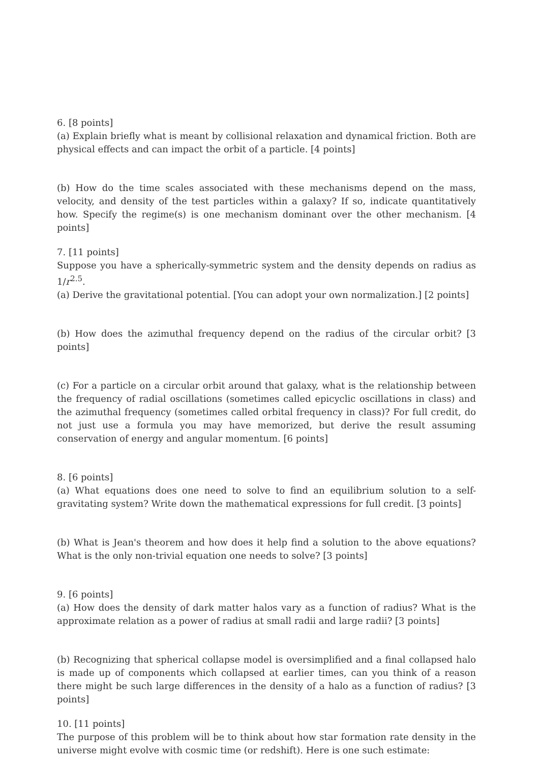6. [8 points]
(a) Explain briefly what is meant by collisional relaxation and dynamical friction. Both are physical effects and can impact the orbit of a particle. [4 points]
(b) How do the time scales associated with these mechanisms depend on the mass, velocity, and density of the test particles within a galaxy? If so, indicate quantitatively how. Specify the regime(s) is one mechanism dominant over the other mechanism. [4 points]
7. [11 points]
Suppose you have a spherically-symmetric system and the density depends on radius as 1/r<sup>2.5</sup>.
(a) Derive the gravitational potential. [You can adopt your own normalization.] [2 points]
(b) How does the azimuthal frequency depend on the radius of the circular orbit? [3 points]
(c) For a particle on a circular orbit around that galaxy, what is the relationship between the frequency of radial oscillations (sometimes called epicyclic oscillations in class) and the azimuthal frequency (sometimes called orbital frequency in class)? For full credit, do not just use a formula you may have memorized, but derive the result assuming conservation of energy and angular momentum. [6 points]
8. [6 points]
(a) What equations does one need to solve to find an equilibrium solution to a self-gravitating system? Write down the mathematical expressions for full credit. [3 points]
(b) What is Jean's theorem and how does it help find a solution to the above equations? What is the only non-trivial equation one needs to solve? [3 points]
9. [6 points]
(a) How does the density of dark matter halos vary as a function of radius? What is the approximate relation as a power of radius at small radii and large radii? [3 points]
(b) Recognizing that spherical collapse model is oversimplified and a final collapsed halo is made up of components which collapsed at earlier times, can you think of a reason there might be such large differences in the density of a halo as a function of radius? [3 points]
10. [11 points]
The purpose of this problem will be to think about how star formation rate density in the universe might evolve with cosmic time (or redshift). Here is one such estimate: